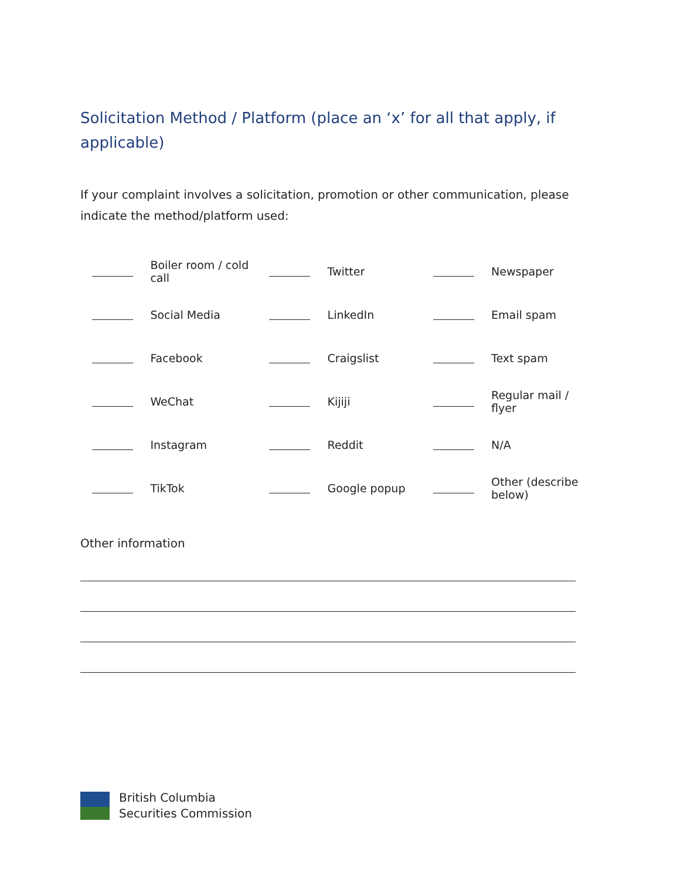Solicitation Method / Platform (place an ‘x’ for all that apply, if applicable)
If your complaint involves a solicitation, promotion or other communication, please indicate the method/platform used:
| | Boiler room / cold call | | Twitter | | Newspaper |
| | Social Media | | LinkedIn | | Email spam |
| | Facebook | | Craigslist | | Text spam |
| | WeChat | | Kijiji | | Regular mail / flyer |
| | Instagram | | Reddit | | N/A |
| | TikTok | | Google popup | | Other (describe below) |
Other information
British Columbia
Securities Commission